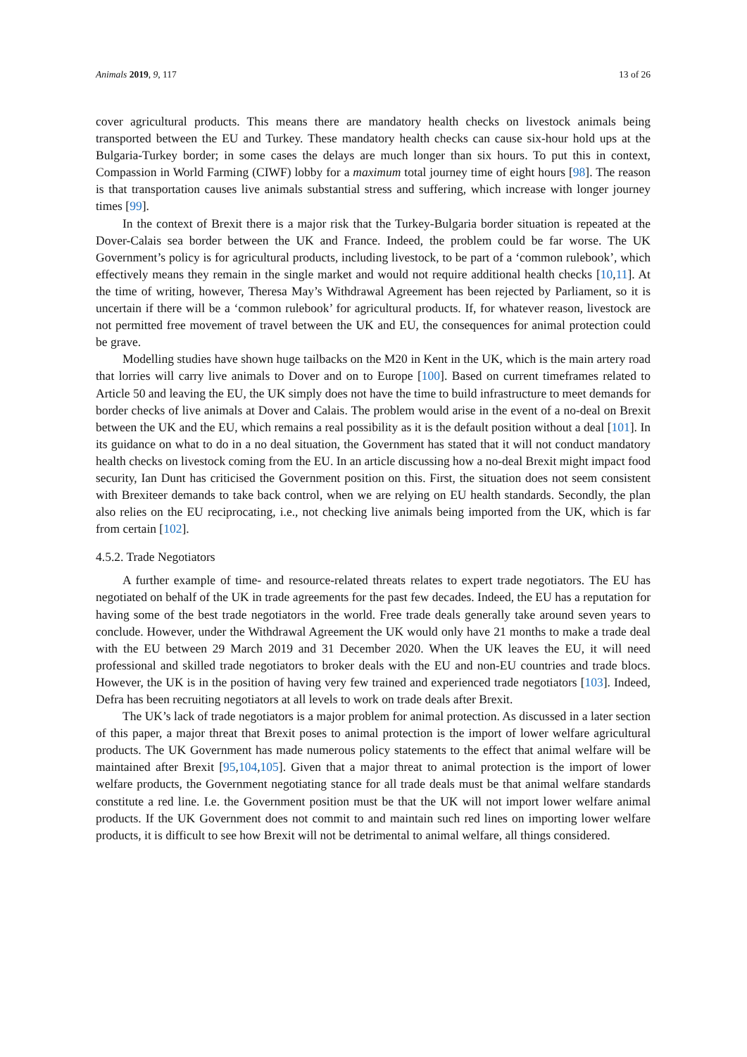Animals 2019, 9, 117 13 of 26
cover agricultural products. This means there are mandatory health checks on livestock animals being transported between the EU and Turkey. These mandatory health checks can cause six-hour hold ups at the Bulgaria-Turkey border; in some cases the delays are much longer than six hours. To put this in context, Compassion in World Farming (CIWF) lobby for a maximum total journey time of eight hours [98]. The reason is that transportation causes live animals substantial stress and suffering, which increase with longer journey times [99].
In the context of Brexit there is a major risk that the Turkey-Bulgaria border situation is repeated at the Dover-Calais sea border between the UK and France. Indeed, the problem could be far worse. The UK Government’s policy is for agricultural products, including livestock, to be part of a ‘common rulebook’, which effectively means they remain in the single market and would not require additional health checks [10,11]. At the time of writing, however, Theresa May’s Withdrawal Agreement has been rejected by Parliament, so it is uncertain if there will be a ‘common rulebook’ for agricultural products. If, for whatever reason, livestock are not permitted free movement of travel between the UK and EU, the consequences for animal protection could be grave.
Modelling studies have shown huge tailbacks on the M20 in Kent in the UK, which is the main artery road that lorries will carry live animals to Dover and on to Europe [100]. Based on current timeframes related to Article 50 and leaving the EU, the UK simply does not have the time to build infrastructure to meet demands for border checks of live animals at Dover and Calais. The problem would arise in the event of a no-deal on Brexit between the UK and the EU, which remains a real possibility as it is the default position without a deal [101]. In its guidance on what to do in a no deal situation, the Government has stated that it will not conduct mandatory health checks on livestock coming from the EU. In an article discussing how a no-deal Brexit might impact food security, Ian Dunt has criticised the Government position on this. First, the situation does not seem consistent with Brexiteer demands to take back control, when we are relying on EU health standards. Secondly, the plan also relies on the EU reciprocating, i.e., not checking live animals being imported from the UK, which is far from certain [102].
4.5.2. Trade Negotiators
A further example of time- and resource-related threats relates to expert trade negotiators. The EU has negotiated on behalf of the UK in trade agreements for the past few decades. Indeed, the EU has a reputation for having some of the best trade negotiators in the world. Free trade deals generally take around seven years to conclude. However, under the Withdrawal Agreement the UK would only have 21 months to make a trade deal with the EU between 29 March 2019 and 31 December 2020. When the UK leaves the EU, it will need professional and skilled trade negotiators to broker deals with the EU and non-EU countries and trade blocs. However, the UK is in the position of having very few trained and experienced trade negotiators [103]. Indeed, Defra has been recruiting negotiators at all levels to work on trade deals after Brexit.
The UK’s lack of trade negotiators is a major problem for animal protection. As discussed in a later section of this paper, a major threat that Brexit poses to animal protection is the import of lower welfare agricultural products. The UK Government has made numerous policy statements to the effect that animal welfare will be maintained after Brexit [95,104,105]. Given that a major threat to animal protection is the import of lower welfare products, the Government negotiating stance for all trade deals must be that animal welfare standards constitute a red line. I.e. the Government position must be that the UK will not import lower welfare animal products. If the UK Government does not commit to and maintain such red lines on importing lower welfare products, it is difficult to see how Brexit will not be detrimental to animal welfare, all things considered.